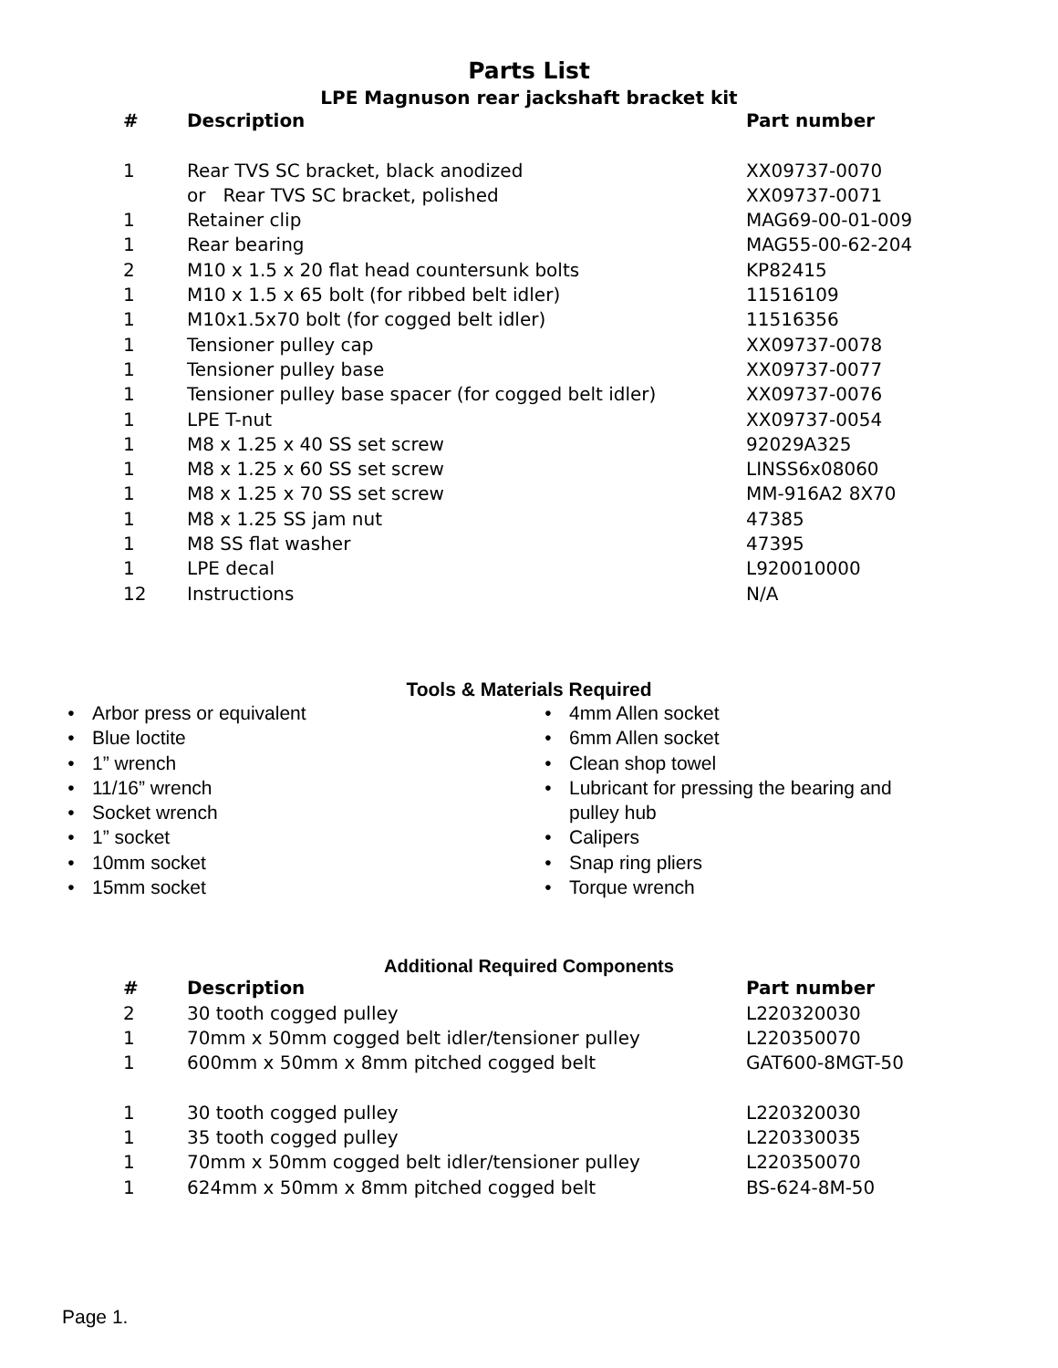Parts List
LPE Magnuson rear jackshaft bracket kit
| # | Description | Part number |
| --- | --- | --- |
| 1 | Rear TVS SC bracket, black anodized | XX09737-0070 |
| | or Rear TVS SC bracket, polished | XX09737-0071 |
| 1 | Retainer clip | MAG69-00-01-009 |
| 1 | Rear bearing | MAG55-00-62-204 |
| 2 | M10 x 1.5 x 20 flat head countersunk bolts | KP82415 |
| 1 | M10 x 1.5 x 65 bolt (for ribbed belt idler) | 11516109 |
| 1 | M10x1.5x70 bolt (for cogged belt idler) | 11516356 |
| 1 | Tensioner pulley cap | XX09737-0078 |
| 1 | Tensioner pulley base | XX09737-0077 |
| 1 | Tensioner pulley base spacer (for cogged belt idler) | XX09737-0076 |
| 1 | LPE T-nut | XX09737-0054 |
| 1 | M8 x 1.25 x 40 SS set screw | 92029A325 |
| 1 | M8 x 1.25 x 60 SS set screw | LINSS6x08060 |
| 1 | M8 x 1.25 x 70 SS set screw | MM-916A2 8X70 |
| 1 | M8 x 1.25 SS jam nut | 47385 |
| 1 | M8 SS flat washer | 47395 |
| 1 | LPE decal | L920010000 |
| 12 | Instructions | N/A |
Tools & Materials Required
• Arbor press or equivalent
• Blue loctite
• 1” wrench
• 11/16” wrench
• Socket wrench
• 1” socket
• 10mm socket
• 15mm socket
• 4mm Allen socket
• 6mm Allen socket
• Clean shop towel
• Lubricant for pressing the bearing and pulley hub
• Calipers
• Snap ring pliers
• Torque wrench
Additional Required Components
| # | Description | Part number |
| --- | --- | --- |
| 2 | 30 tooth cogged pulley | L220320030 |
| 1 | 70mm x 50mm cogged belt idler/tensioner pulley | L220350070 |
| 1 | 600mm x 50mm x 8mm pitched cogged belt | GAT600-8MGT-50 |
| 1 | 30 tooth cogged pulley | L220320030 |
| 1 | 35 tooth cogged pulley | L220330035 |
| 1 | 70mm x 50mm cogged belt idler/tensioner pulley | L220350070 |
| 1 | 624mm x 50mm x 8mm pitched cogged belt | BS-624-8M-50 |
Page 1.